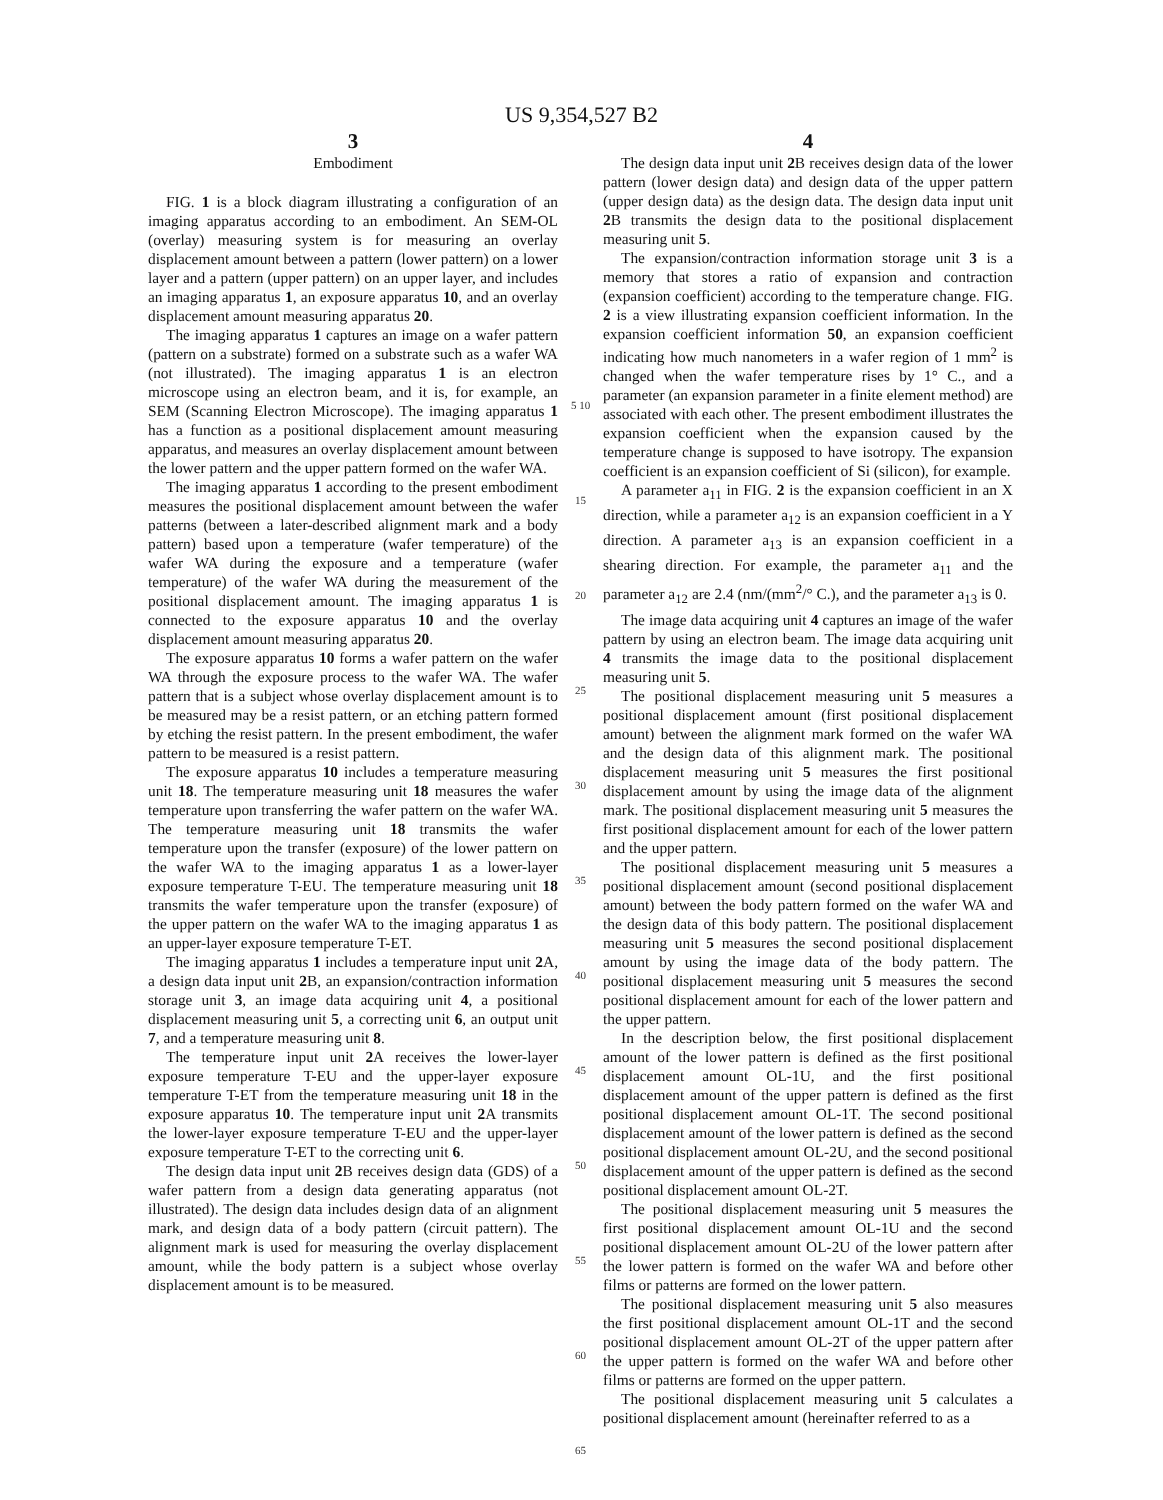US 9,354,527 B2
3
Embodiment
FIG. 1 is a block diagram illustrating a configuration of an imaging apparatus according to an embodiment. An SEM-OL (overlay) measuring system is for measuring an overlay displacement amount between a pattern (lower pattern) on a lower layer and a pattern (upper pattern) on an upper layer, and includes an imaging apparatus 1, an exposure apparatus 10, and an overlay displacement amount measuring apparatus 20.
The imaging apparatus 1 captures an image on a wafer pattern (pattern on a substrate) formed on a substrate such as a wafer WA (not illustrated). The imaging apparatus 1 is an electron microscope using an electron beam, and it is, for example, an SEM (Scanning Electron Microscope). The imaging apparatus 1 has a function as a positional displacement amount measuring apparatus, and measures an overlay displacement amount between the lower pattern and the upper pattern formed on the wafer WA.
The imaging apparatus 1 according to the present embodiment measures the positional displacement amount between the wafer patterns (between a later-described alignment mark and a body pattern) based upon a temperature (wafer temperature) of the wafer WA during the exposure and a temperature (wafer temperature) of the wafer WA during the measurement of the positional displacement amount. The imaging apparatus 1 is connected to the exposure apparatus 10 and the overlay displacement amount measuring apparatus 20.
The exposure apparatus 10 forms a wafer pattern on the wafer WA through the exposure process to the wafer WA. The wafer pattern that is a subject whose overlay displacement amount is to be measured may be a resist pattern, or an etching pattern formed by etching the resist pattern. In the present embodiment, the wafer pattern to be measured is a resist pattern.
The exposure apparatus 10 includes a temperature measuring unit 18. The temperature measuring unit 18 measures the wafer temperature upon transferring the wafer pattern on the wafer WA. The temperature measuring unit 18 transmits the wafer temperature upon the transfer (exposure) of the lower pattern on the wafer WA to the imaging apparatus 1 as a lower-layer exposure temperature T-EU. The temperature measuring unit 18 transmits the wafer temperature upon the transfer (exposure) of the upper pattern on the wafer WA to the imaging apparatus 1 as an upper-layer exposure temperature T-ET.
The imaging apparatus 1 includes a temperature input unit 2 A, a design data input unit 2 B, an expansion/contraction information storage unit 3, an image data acquiring unit 4, a positional displacement measuring unit 5, a correcting unit 6, an output unit 7, and a temperature measuring unit 8.
The temperature input unit 2 A receives the lower-layer exposure temperature T-EU and the upper-layer exposure temperature T-ET from the temperature measuring unit 18 in the exposure apparatus 10. The temperature input unit 2 A transmits the lower-layer exposure temperature T-EU and the upper-layer exposure temperature T-ET to the correcting unit 6.
The design data input unit 2 B receives design data (GDS) of a wafer pattern from a design data generating apparatus (not illustrated). The design data includes design data of an alignment mark, and design data of a body pattern (circuit pattern). The alignment mark is used for measuring the overlay displacement amount, while the body pattern is a subject whose overlay displacement amount is to be measured.
5 10 15 20 25 30 35 40 45 50 55 60 65
4
The design data input unit 2 B receives design data of the lower pattern (lower design data) and design data of the upper pattern (upper design data) as the design data. The design data input unit 2 B transmits the design data to the positional displacement measuring unit 5.
The expansion/contraction information storage unit 3 is a memory that stores a ratio of expansion and contraction (expansion coefficient) according to the temperature change. FIG. 2 is a view illustrating expansion coefficient information. In the expansion coefficient information 50, an expansion coefficient indicating how much nanometers in a wafer region of 1 mm<sup>2</sup> is changed when the wafer temperature rises by 1° C., and a parameter (an expansion parameter in a finite element method) are associated with each other. The present embodiment illustrates the expansion coefficient when the expansion caused by the temperature change is supposed to have isotropy. The expansion coefficient is an expansion coefficient of Si (silicon), for example.
A parameter a<sub>11</sub> in FIG. 2 is the expansion coefficient in an X direction, while a parameter a<sub>12</sub> is an expansion coefficient in a Y direction. A parameter a<sub>13</sub> is an expansion coefficient in a shearing direction. For example, the parameter a<sub>11</sub> and the parameter a<sub>12</sub> are 2.4 (nm/(mm<sup>2</sup>/° C.), and the parameter a<sub>13</sub> is 0.
The image data acquiring unit 4 captures an image of the wafer pattern by using an electron beam. The image data acquiring unit 4 transmits the image data to the positional displacement measuring unit 5.
The positional displacement measuring unit 5 measures a positional displacement amount (first positional displacement amount) between the alignment mark formed on the wafer WA and the design data of this alignment mark. The positional displacement measuring unit 5 measures the first positional displacement amount by using the image data of the alignment mark. The positional displacement measuring unit 5 measures the first positional displacement amount for each of the lower pattern and the upper pattern.
The positional displacement measuring unit 5 measures a positional displacement amount (second positional displacement amount) between the body pattern formed on the wafer WA and the design data of this body pattern. The positional displacement measuring unit 5 measures the second positional displacement amount by using the image data of the body pattern. The positional displacement measuring unit 5 measures the second positional displacement amount for each of the lower pattern and the upper pattern.
In the description below, the first positional displacement amount of the lower pattern is defined as the first positional displacement amount OL-1U, and the first positional displacement amount of the upper pattern is defined as the first positional displacement amount OL-1T. The second positional displacement amount of the lower pattern is defined as the second positional displacement amount OL-2U, and the second positional displacement amount of the upper pattern is defined as the second positional displacement amount OL-2T.
The positional displacement measuring unit 5 measures the first positional displacement amount OL-1U and the second positional displacement amount OL-2U of the lower pattern after the lower pattern is formed on the wafer WA and before other films or patterns are formed on the lower pattern.
The positional displacement measuring unit 5 also measures the first positional displacement amount OL-1T and the second positional displacement amount OL-2T of the upper pattern after the upper pattern is formed on the wafer WA and before other films or patterns are formed on the upper pattern.
The positional displacement measuring unit 5 calculates a positional displacement amount (hereinafter referred to as a